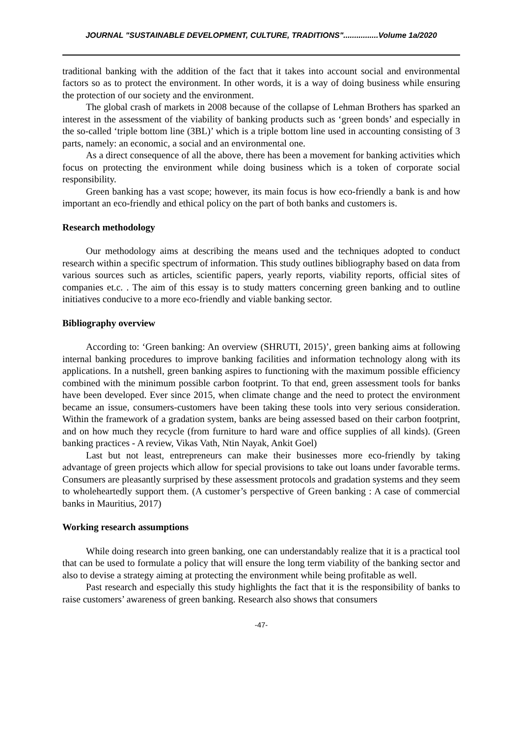JOURNAL "SUSTAINABLE DEVELOPMENT, CULTURE, TRADITIONS"................Volume 1a/2020
traditional banking with the addition of the fact that it takes into account social and environmental factors so as to protect the environment. In other words, it is a way of doing business while ensuring the protection of our society and the environment.
The global crash of markets in 2008 because of the collapse of Lehman Brothers has sparked an interest in the assessment of the viability of banking products such as ‘green bonds’ and especially in the so-called ‘triple bottom line (3BL)’ which is a triple bottom line used in accounting consisting of 3 parts, namely: an economic, a social and an environmental one.
As a direct consequence of all the above, there has been a movement for banking activities which focus on protecting the environment while doing business which is a token of corporate social responsibility.
Green banking has a vast scope; however, its main focus is how eco-friendly a bank is and how important an eco-friendly and ethical policy on the part of both banks and customers is.
Research methodology
Our methodology aims at describing the means used and the techniques adopted to conduct research within a specific spectrum of information. This study outlines bibliography based on data from various sources such as articles, scientific papers, yearly reports, viability reports, official sites of companies et.c. . The aim of this essay is to study matters concerning green banking and to outline initiatives conducive to a more eco-friendly and viable banking sector.
Bibliography overview
According to: ‘Green banking: An overview (SHRUTI, 2015)’, green banking aims at following internal banking procedures to improve banking facilities and information technology along with its applications. In a nutshell, green banking aspires to functioning with the maximum possible efficiency combined with the minimum possible carbon footprint. To that end, green assessment tools for banks have been developed. Ever since 2015, when climate change and the need to protect the environment became an issue, consumers-customers have been taking these tools into very serious consideration. Within the framework of a gradation system, banks are being assessed based on their carbon footprint, and on how much they recycle (from furniture to hard ware and office supplies of all kinds). (Green banking practices - A review, Vikas Vath, Ntin Nayak, Ankit Goel)
Last but not least, entrepreneurs can make their businesses more eco-friendly by taking advantage of green projects which allow for special provisions to take out loans under favorable terms. Consumers are pleasantly surprised by these assessment protocols and gradation systems and they seem to wholeheartedly support them. (A customer’s perspective of Green banking : A case of commercial banks in Mauritius, 2017)
Working research assumptions
While doing research into green banking, one can understandably realize that it is a practical tool that can be used to formulate a policy that will ensure the long term viability of the banking sector and also to devise a strategy aiming at protecting the environment while being profitable as well.
Past research and especially this study highlights the fact that it is the responsibility of banks to raise customers’ awareness of green banking. Research also shows that consumers
-47-